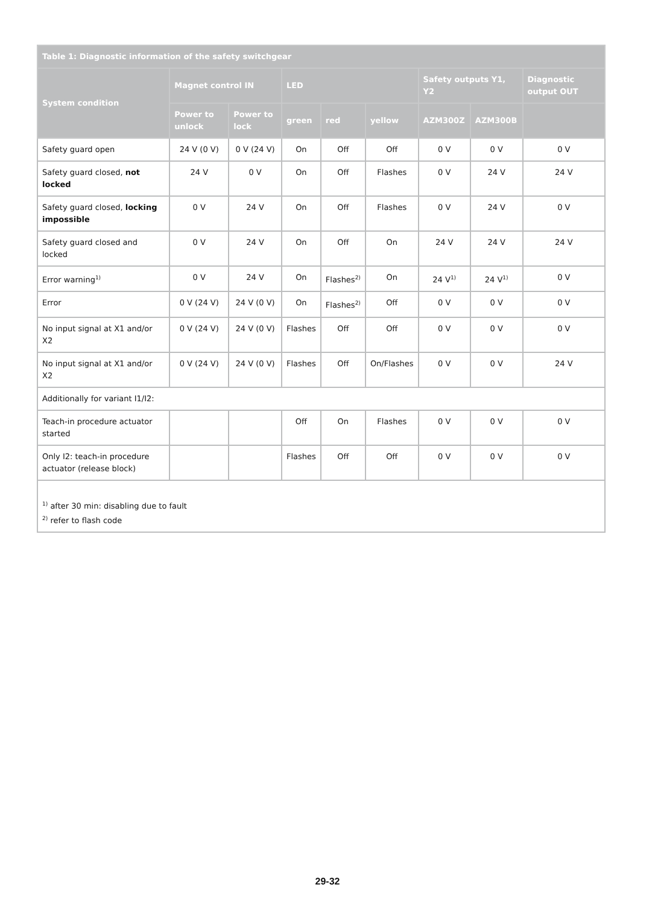| Table 1: Diagnostic information of the safety switchgear | | | | | | | | |
| --- | --- | --- | --- | --- | --- | --- | --- | --- |
| System condition | Magnet control IN | | LED | | | Safety outputs Y1, Y2 | | Diagnostic output OUT |
| | Power to unlock | Power to lock | green | red | yellow | AZM300Z | AZM300B | |
| Safety guard open | 24 V (0 V) | 0 V (24 V) | On | Off | Off | 0 V | 0 V | 0 V |
| Safety guard closed, not locked | 24 V | 0 V | On | Off | Flashes | 0 V | 24 V | 24 V |
| Safety guard closed, locking impossible | 0 V | 24 V | On | Off | Flashes | 0 V | 24 V | 0 V |
| Safety guard closed and locked | 0 V | 24 V | On | Off | On | 24 V | 24 V | 24 V |
| Error warning<sup>1)</sup> | 0 V | 24 V | On | Flashes<sup>2)</sup> | On | 24 V<sup>1)</sup> | 24 V<sup>1)</sup> | 0 V |
| Error | 0 V (24 V) | 24 V (0 V) | On | Flashes<sup>2)</sup> | Off | 0 V | 0 V | 0 V |
| No input signal at X1 and/or X2 | 0 V (24 V) | 24 V (0 V) | Flashes | Off | Off | 0 V | 0 V | 0 V |
| No input signal at X1 and/or X2 | 0 V (24 V) | 24 V (0 V) | Flashes | Off | On/Flashes | 0 V | 0 V | 24 V |
| Additionally for variant I1/I2: | | | | | | | | |
| Teach-in procedure actuator started | | | Off | On | Flashes | 0 V | 0 V | 0 V |
| Only I2: teach-in procedure actuator (release block) | | | Flashes | Off | Off | 0 V | 0 V | 0 V |
| <sup>1)</sup> after 30 min: disabling due to fault <sup>2)</sup> refer to flash code | | | | | | | | |
29-32